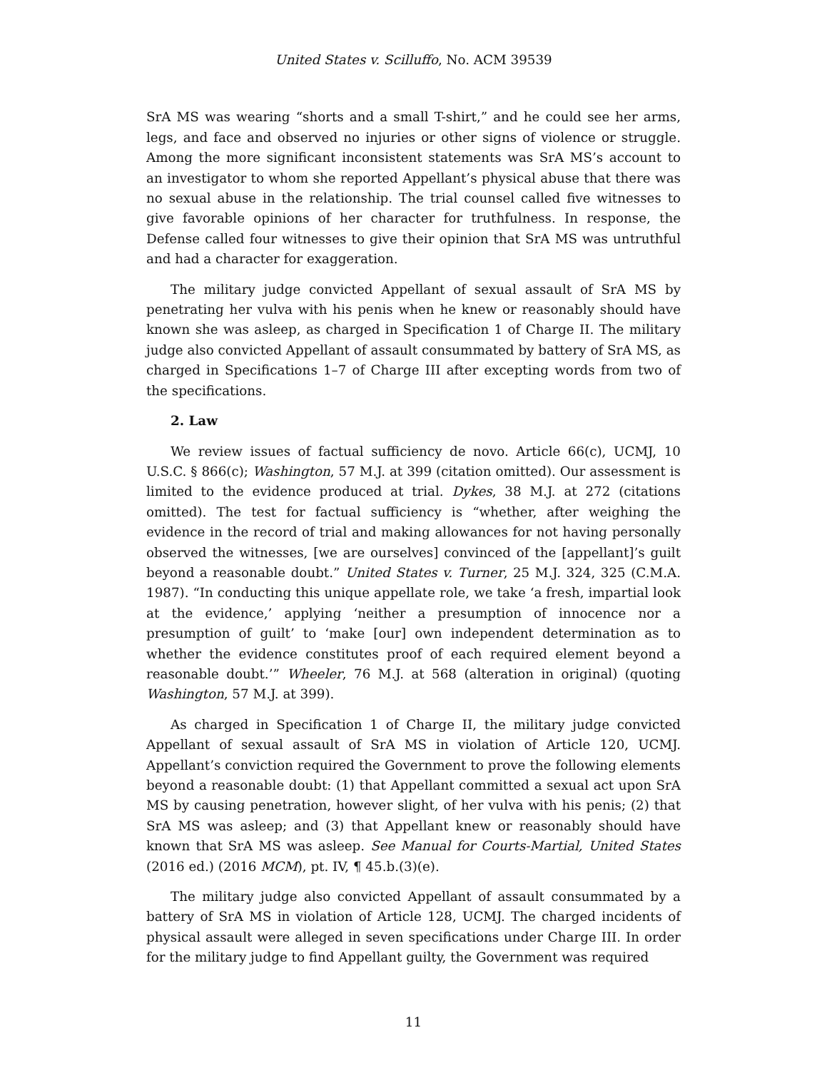United States v. Scilluffo, No. ACM 39539
SrA MS was wearing “shorts and a small T-shirt,” and he could see her arms, legs, and face and observed no injuries or other signs of violence or struggle. Among the more significant inconsistent statements was SrA MS’s account to an investigator to whom she reported Appellant’s physical abuse that there was no sexual abuse in the relationship. The trial counsel called five witnesses to give favorable opinions of her character for truthfulness. In response, the Defense called four witnesses to give their opinion that SrA MS was untruthful and had a character for exaggeration.
The military judge convicted Appellant of sexual assault of SrA MS by penetrating her vulva with his penis when he knew or reasonably should have known she was asleep, as charged in Specification 1 of Charge II. The military judge also convicted Appellant of assault consummated by battery of SrA MS, as charged in Specifications 1–7 of Charge III after excepting words from two of the specifications.
2. Law
We review issues of factual sufficiency de novo. Article 66(c), UCMJ, 10 U.S.C. § 866(c); Washington, 57 M.J. at 399 (citation omitted). Our assessment is limited to the evidence produced at trial. Dykes, 38 M.J. at 272 (citations omitted). The test for factual sufficiency is “whether, after weighing the evidence in the record of trial and making allowances for not having personally observed the witnesses, [we are ourselves] convinced of the [appellant]’s guilt beyond a reasonable doubt.” United States v. Turner, 25 M.J. 324, 325 (C.M.A. 1987). “In conducting this unique appellate role, we take ‘a fresh, impartial look at the evidence,’ applying ‘neither a presumption of innocence nor a presumption of guilt’ to ‘make [our] own independent determination as to whether the evidence constitutes proof of each required element beyond a reasonable doubt.’” Wheeler, 76 M.J. at 568 (alteration in original) (quoting Washington, 57 M.J. at 399).
As charged in Specification 1 of Charge II, the military judge convicted Appellant of sexual assault of SrA MS in violation of Article 120, UCMJ. Appellant’s conviction required the Government to prove the following elements beyond a reasonable doubt: (1) that Appellant committed a sexual act upon SrA MS by causing penetration, however slight, of her vulva with his penis; (2) that SrA MS was asleep; and (3) that Appellant knew or reasonably should have known that SrA MS was asleep. See Manual for Courts-Martial, United States (2016 ed.) (2016 MCM), pt. IV, ¶ 45.b.(3)(e).
The military judge also convicted Appellant of assault consummated by a battery of SrA MS in violation of Article 128, UCMJ. The charged incidents of physical assault were alleged in seven specifications under Charge III. In order for the military judge to find Appellant guilty, the Government was required
11